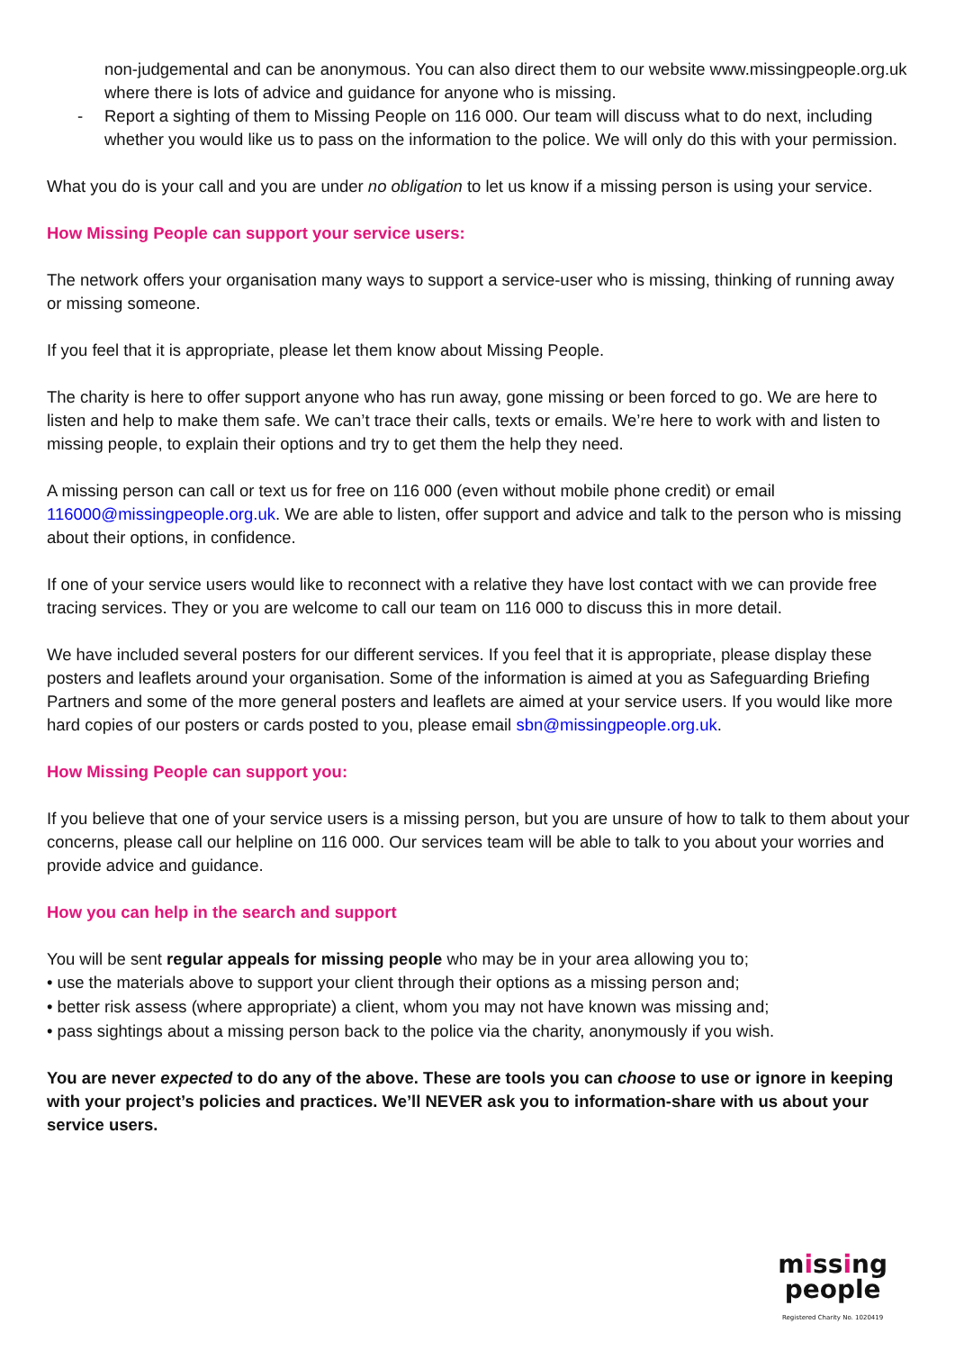non-judgemental and can be anonymous. You can also direct them to our website www.missingpeople.org.uk where there is lots of advice and guidance for anyone who is missing.
- Report a sighting of them to Missing People on 116 000. Our team will discuss what to do next, including whether you would like us to pass on the information to the police. We will only do this with your permission.
What you do is your call and you are under no obligation to let us know if a missing person is using your service.
How Missing People can support your service users:
The network offers your organisation many ways to support a service-user who is missing, thinking of running away or missing someone.
If you feel that it is appropriate, please let them know about Missing People.
The charity is here to offer support anyone who has run away, gone missing or been forced to go. We are here to listen and help to make them safe. We can’t trace their calls, texts or emails. We’re here to work with and listen to missing people, to explain their options and try to get them the help they need.
A missing person can call or text us for free on 116 000 (even without mobile phone credit) or email 116000@missingpeople.org.uk. We are able to listen, offer support and advice and talk to the person who is missing about their options, in confidence.
If one of your service users would like to reconnect with a relative they have lost contact with we can provide free tracing services. They or you are welcome to call our team on 116 000 to discuss this in more detail.
We have included several posters for our different services. If you feel that it is appropriate, please display these posters and leaflets around your organisation. Some of the information is aimed at you as Safeguarding Briefing Partners and some of the more general posters and leaflets are aimed at your service users. If you would like more hard copies of our posters or cards posted to you, please email sbn@missingpeople.org.uk.
How Missing People can support you:
If you believe that one of your service users is a missing person, but you are unsure of how to talk to them about your concerns, please call our helpline on 116 000. Our services team will be able to talk to you about your worries and provide advice and guidance.
How you can help in the search and support
You will be sent regular appeals for missing people who may be in your area allowing you to;
• use the materials above to support your client through their options as a missing person and;
• better risk assess (where appropriate) a client, whom you may not have known was missing and;
• pass sightings about a missing person back to the police via the charity, anonymously if you wish.
You are never expected to do any of the above. These are tools you can choose to use or ignore in keeping with your project’s policies and practices. We’ll NEVER ask you to information-share with us about your service users.
missing
people
Registered Charity No. 1020419